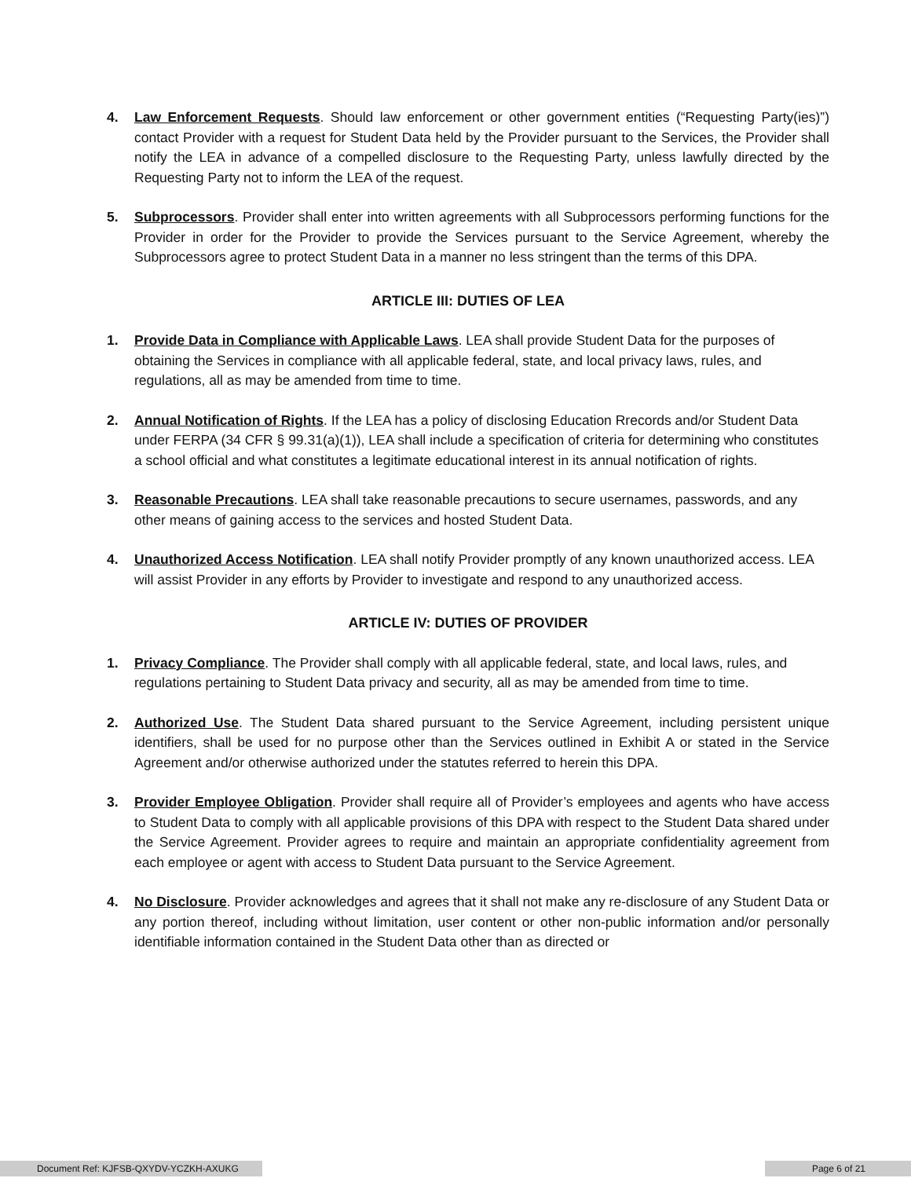4. Law Enforcement Requests. Should law enforcement or other government entities (“Requesting Party(ies)”) contact Provider with a request for Student Data held by the Provider pursuant to the Services, the Provider shall notify the LEA in advance of a compelled disclosure to the Requesting Party, unless lawfully directed by the Requesting Party not to inform the LEA of the request.
5. Subprocessors. Provider shall enter into written agreements with all Subprocessors performing functions for the Provider in order for the Provider to provide the Services pursuant to the Service Agreement, whereby the Subprocessors agree to protect Student Data in a manner no less stringent than the terms of this DPA.
ARTICLE III: DUTIES OF LEA
1. Provide Data in Compliance with Applicable Laws. LEA shall provide Student Data for the purposes of obtaining the Services in compliance with all applicable federal, state, and local privacy laws, rules, and regulations, all as may be amended from time to time.
2. Annual Notification of Rights. If the LEA has a policy of disclosing Education Rrecords and/or Student Data under FERPA (34 CFR § 99.31(a)(1)), LEA shall include a specification of criteria for determining who constitutes a school official and what constitutes a legitimate educational interest in its annual notification of rights.
3. Reasonable Precautions. LEA shall take reasonable precautions to secure usernames, passwords, and any other means of gaining access to the services and hosted Student Data.
4. Unauthorized Access Notification. LEA shall notify Provider promptly of any known unauthorized access. LEA will assist Provider in any efforts by Provider to investigate and respond to any unauthorized access.
ARTICLE IV: DUTIES OF PROVIDER
1. Privacy Compliance. The Provider shall comply with all applicable federal, state, and local laws, rules, and regulations pertaining to Student Data privacy and security, all as may be amended from time to time.
2. Authorized Use. The Student Data shared pursuant to the Service Agreement, including persistent unique identifiers, shall be used for no purpose other than the Services outlined in Exhibit A or stated in the Service Agreement and/or otherwise authorized under the statutes referred to herein this DPA.
3. Provider Employee Obligation. Provider shall require all of Provider’s employees and agents who have access to Student Data to comply with all applicable provisions of this DPA with respect to the Student Data shared under the Service Agreement. Provider agrees to require and maintain an appropriate confidentiality agreement from each employee or agent with access to Student Data pursuant to the Service Agreement.
4. No Disclosure. Provider acknowledges and agrees that it shall not make any re-disclosure of any Student Data or any portion thereof, including without limitation, user content or other non-public information and/or personally identifiable information contained in the Student Data other than as directed or
Document Ref: KJFSB-QXYDV-YCZKH-AXUKG
Page 6 of 21